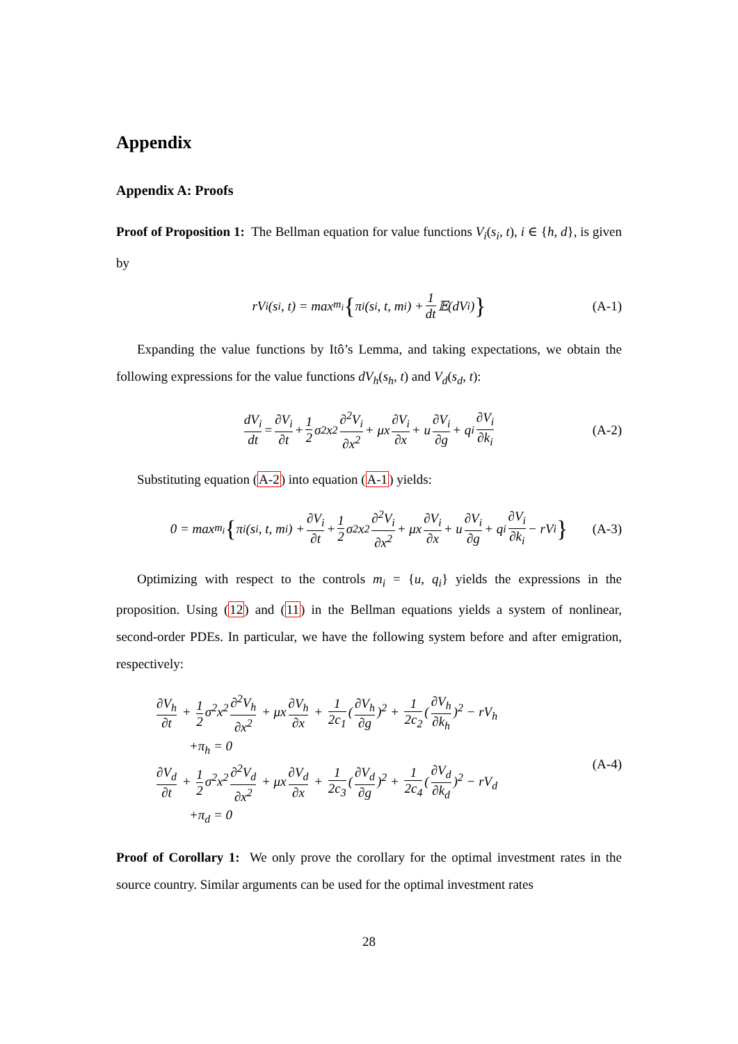Appendix
Appendix A: Proofs
Proof of Proposition 1: The Bellman equation for value functions V<sub>i</sub>(s<sub>i</sub>, t), i ∈ {h, d}, is given by
rV<sub>i</sub>(s<sub>i</sub>, t) = max<sub>m<sub>i</sub></sub> { π<sub>i</sub>(s<sub>i</sub>, t, m<sub>i</sub>) + 1 dt 𝔼(dV<sub>i</sub>) } (A-1)
Expanding the value functions by Itô’s Lemma, and taking expectations, we obtain the following expressions for the value functions dV<sub>h</sub>(s<sub>h</sub>, t) and V<sub>d</sub>(s<sub>d</sub>, t):
dV<sub>i</sub> dt = ∂V<sub>i</sub> ∂t + 1 2 σ<sup>2</sup>x<sup>2</sup> ∂<sup>2</sup>V<sub>i</sub> ∂x<sup>2</sup> + μx ∂V<sub>i</sub> ∂x + u ∂V<sub>i</sub> ∂g + q<sub>i</sub> ∂V<sub>i</sub> ∂k<sub>i</sub> (A-2)
Substituting equation (A-2) into equation (A-1) yields:
0 = max<sub>m<sub>i</sub></sub> { π<sub>i</sub>(s<sub>i</sub>, t, m<sub>i</sub>) + ∂V<sub>i</sub> ∂t + 1 2 σ<sup>2</sup>x<sup>2</sup> ∂<sup>2</sup>V<sub>i</sub> ∂x<sup>2</sup> + μx ∂V<sub>i</sub> ∂x + u ∂V<sub>i</sub> ∂g + q<sub>i</sub> ∂V<sub>i</sub> ∂k<sub>i</sub> − rV<sub>i</sub> } (A-3)
Optimizing with respect to the controls m<sub>i</sub> = {u, q<sub>i</sub>} yields the expressions in the proposition. Using (12) and (11) in the Bellman equations yields a system of nonlinear, second-order PDEs. In particular, we have the following system before and after emigration, respectively:
∂V<sub>h</sub> ∂t + 1 2 σ<sup>2</sup>x<sup>2</sup> ∂<sup>2</sup>V<sub>h</sub> ∂x<sup>2</sup> + μx ∂V<sub>h</sub> ∂x + 1 2c<sub>1</sub> (∂V<sub>h</sub> ∂g)<sup>2</sup> + 1 2c<sub>2</sub> (∂V<sub>h</sub> ∂k<sub>h</sub>)<sup>2</sup> − rV<sub>h</sub>
+π<sub>h</sub> = 0
∂V<sub>d</sub> ∂t + 1 2 σ<sup>2</sup>x<sup>2</sup> ∂<sup>2</sup>V<sub>d</sub> ∂x<sup>2</sup> + μx ∂V<sub>d</sub> ∂x + 1 2c<sub>3</sub> (∂V<sub>d</sub> ∂g)<sup>2</sup> + 1 2c<sub>4</sub> (∂V<sub>d</sub> ∂k<sub>d</sub>)<sup>2</sup> − rV<sub>d</sub>
+π<sub>d</sub> = 0
(A-4)
Proof of Corollary 1: We only prove the corollary for the optimal investment rates in the source country. Similar arguments can be used for the optimal investment rates
28